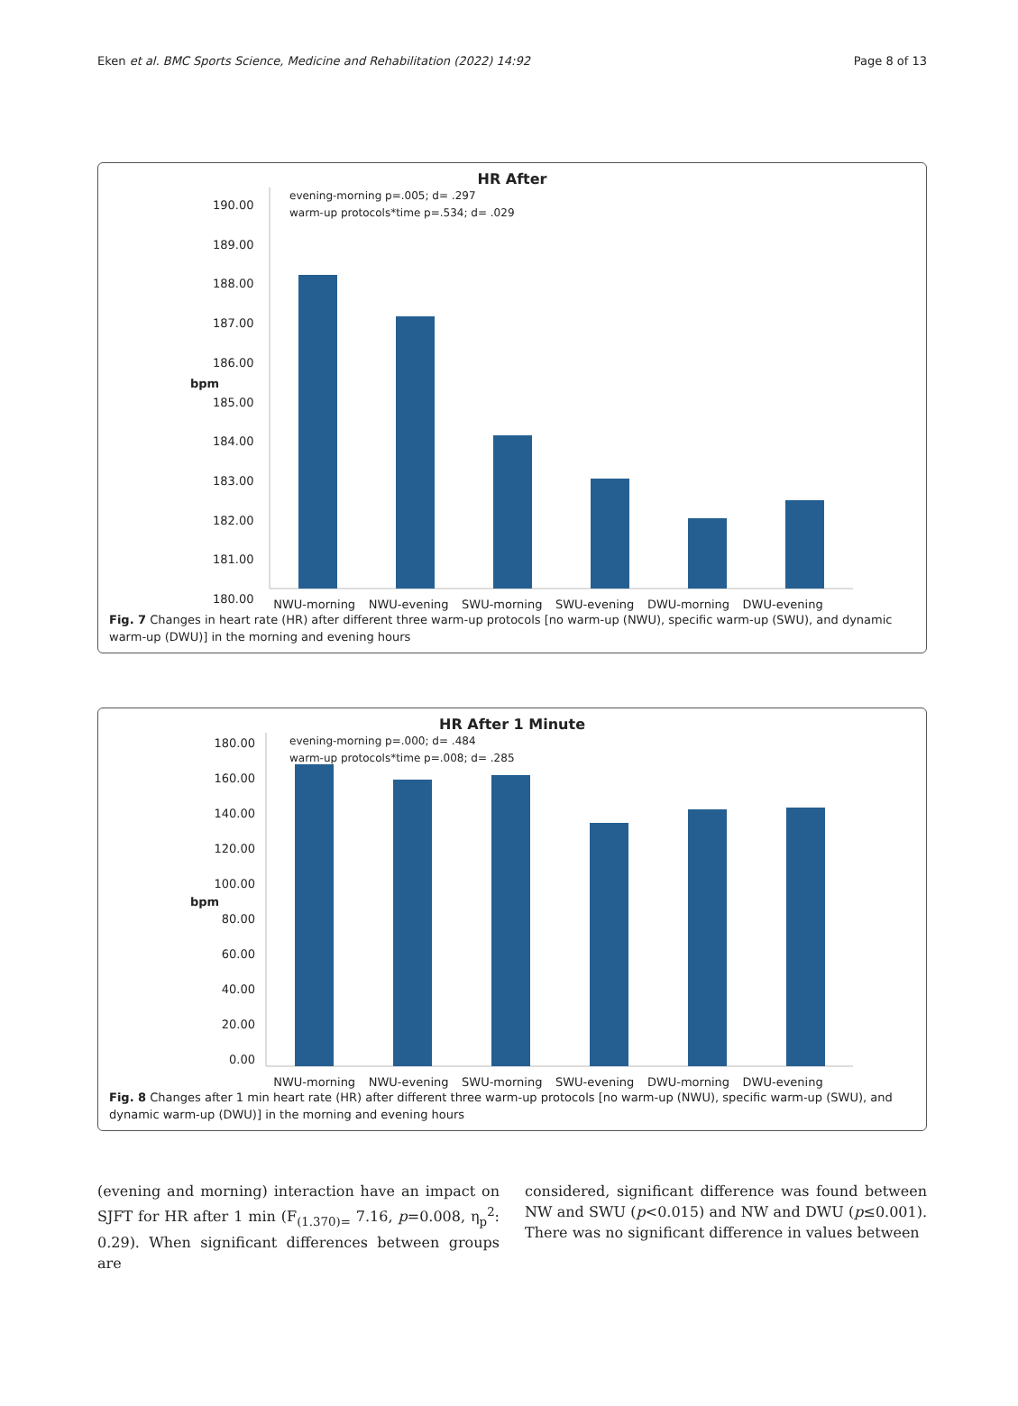Eken et al. BMC Sports Science, Medicine and Rehabilitation (2022) 14:92 Page 8 of 13
HR After
190.00
189.00
188.00
187.00
186.00
185.00
184.00
183.00
182.00
181.00
180.00
bpm
evening-morning p=.005; d= .297
warm-up protocols*time p=.534; d= .029
NWU-morning NWU-evening SWU-morning SWU-evening DWU-morning DWU-evening
Fig. 7 Changes in heart rate (HR) after different three warm-up protocols [no warm-up (NWU), specific warm-up (SWU), and dynamic warm-up (DWU)] in the morning and evening hours
HR After 1 Minute
180.00
160.00
140.00
120.00
100.00
80.00
60.00
40.00
20.00
0.00
bpm
evening-morning p=.000; d= .484
warm-up protocols*time p=.008; d= .285
NWU-morning NWU-evening SWU-morning SWU-evening DWU-morning DWU-evening
Fig. 8 Changes after 1 min heart rate (HR) after different three warm-up protocols [no warm-up (NWU), specific warm-up (SWU), and dynamic warm-up (DWU)] in the morning and evening hours
(evening and morning) interaction have an impact on SJFT for HR after 1 min (F<sub>(1.370)=</sub> 7.16, p=0.008, η<sub>p</sub><sup>2</sup>: 0.29). When significant differences between groups are
considered, significant difference was found between NW and SWU (p<0.015) and NW and DWU (p≤0.001). There was no significant difference in values between